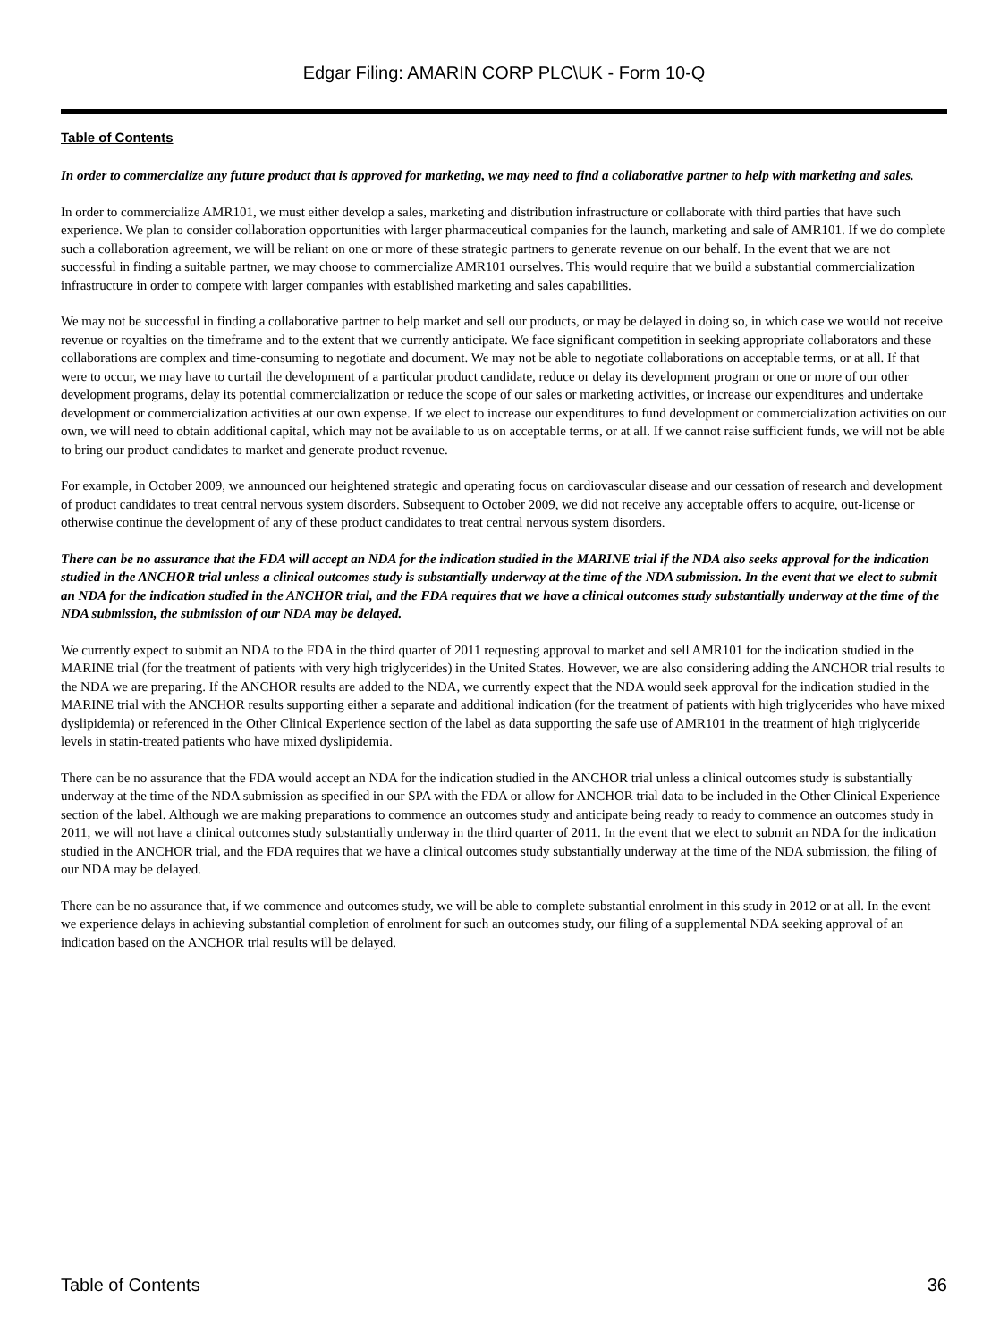Edgar Filing: AMARIN CORP PLC\UK - Form 10-Q
Table of Contents
In order to commercialize any future product that is approved for marketing, we may need to find a collaborative partner to help with marketing and sales.
In order to commercialize AMR101, we must either develop a sales, marketing and distribution infrastructure or collaborate with third parties that have such experience. We plan to consider collaboration opportunities with larger pharmaceutical companies for the launch, marketing and sale of AMR101. If we do complete such a collaboration agreement, we will be reliant on one or more of these strategic partners to generate revenue on our behalf. In the event that we are not successful in finding a suitable partner, we may choose to commercialize AMR101 ourselves. This would require that we build a substantial commercialization infrastructure in order to compete with larger companies with established marketing and sales capabilities.
We may not be successful in finding a collaborative partner to help market and sell our products, or may be delayed in doing so, in which case we would not receive revenue or royalties on the timeframe and to the extent that we currently anticipate. We face significant competition in seeking appropriate collaborators and these collaborations are complex and time-consuming to negotiate and document. We may not be able to negotiate collaborations on acceptable terms, or at all. If that were to occur, we may have to curtail the development of a particular product candidate, reduce or delay its development program or one or more of our other development programs, delay its potential commercialization or reduce the scope of our sales or marketing activities, or increase our expenditures and undertake development or commercialization activities at our own expense. If we elect to increase our expenditures to fund development or commercialization activities on our own, we will need to obtain additional capital, which may not be available to us on acceptable terms, or at all. If we cannot raise sufficient funds, we will not be able to bring our product candidates to market and generate product revenue.
For example, in October 2009, we announced our heightened strategic and operating focus on cardiovascular disease and our cessation of research and development of product candidates to treat central nervous system disorders. Subsequent to October 2009, we did not receive any acceptable offers to acquire, out-license or otherwise continue the development of any of these product candidates to treat central nervous system disorders.
There can be no assurance that the FDA will accept an NDA for the indication studied in the MARINE trial if the NDA also seeks approval for the indication studied in the ANCHOR trial unless a clinical outcomes study is substantially underway at the time of the NDA submission. In the event that we elect to submit an NDA for the indication studied in the ANCHOR trial, and the FDA requires that we have a clinical outcomes study substantially underway at the time of the NDA submission, the submission of our NDA may be delayed.
We currently expect to submit an NDA to the FDA in the third quarter of 2011 requesting approval to market and sell AMR101 for the indication studied in the MARINE trial (for the treatment of patients with very high triglycerides) in the United States. However, we are also considering adding the ANCHOR trial results to the NDA we are preparing. If the ANCHOR results are added to the NDA, we currently expect that the NDA would seek approval for the indication studied in the MARINE trial with the ANCHOR results supporting either a separate and additional indication (for the treatment of patients with high triglycerides who have mixed dyslipidemia) or referenced in the Other Clinical Experience section of the label as data supporting the safe use of AMR101 in the treatment of high triglyceride levels in statin-treated patients who have mixed dyslipidemia.
There can be no assurance that the FDA would accept an NDA for the indication studied in the ANCHOR trial unless a clinical outcomes study is substantially underway at the time of the NDA submission as specified in our SPA with the FDA or allow for ANCHOR trial data to be included in the Other Clinical Experience section of the label. Although we are making preparations to commence an outcomes study and anticipate being ready to ready to commence an outcomes study in 2011, we will not have a clinical outcomes study substantially underway in the third quarter of 2011. In the event that we elect to submit an NDA for the indication studied in the ANCHOR trial, and the FDA requires that we have a clinical outcomes study substantially underway at the time of the NDA submission, the filing of our NDA may be delayed.
There can be no assurance that, if we commence and outcomes study, we will be able to complete substantial enrolment in this study in 2012 or at all. In the event we experience delays in achieving substantial completion of enrolment for such an outcomes study, our filing of a supplemental NDA seeking approval of an indication based on the ANCHOR trial results will be delayed.
Table of Contents 36